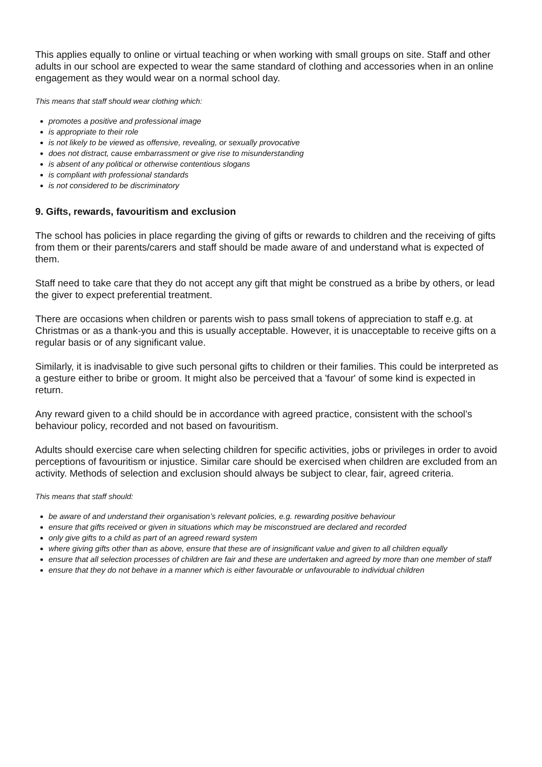This applies equally to online or virtual teaching or when working with small groups on site. Staff and other adults in our school are expected to wear the same standard of clothing and accessories when in an online engagement as they would wear on a normal school day.
This means that staff should wear clothing which:
promotes a positive and professional image
is appropriate to their role
is not likely to be viewed as offensive, revealing, or sexually provocative
does not distract, cause embarrassment or give rise to misunderstanding
is absent of any political or otherwise contentious slogans
is compliant with professional standards
is not considered to be discriminatory
9. Gifts, rewards, favouritism and exclusion
The school has policies in place regarding the giving of gifts or rewards to children and the receiving of gifts from them or their parents/carers and staff should be made aware of and understand what is expected of them.
Staff need to take care that they do not accept any gift that might be construed as a bribe by others, or lead the giver to expect preferential treatment.
There are occasions when children or parents wish to pass small tokens of appreciation to staff e.g. at Christmas or as a thank-you and this is usually acceptable. However, it is unacceptable to receive gifts on a regular basis or of any significant value.
Similarly, it is inadvisable to give such personal gifts to children or their families. This could be interpreted as a gesture either to bribe or groom. It might also be perceived that a 'favour' of some kind is expected in return.
Any reward given to a child should be in accordance with agreed practice, consistent with the school’s behaviour policy, recorded and not based on favouritism.
Adults should exercise care when selecting children for specific activities, jobs or privileges in order to avoid perceptions of favouritism or injustice. Similar care should be exercised when children are excluded from an activity. Methods of selection and exclusion should always be subject to clear, fair, agreed criteria.
This means that staff should:
be aware of and understand their organisation’s relevant policies, e.g. rewarding positive behaviour
ensure that gifts received or given in situations which may be misconstrued are declared and recorded
only give gifts to a child as part of an agreed reward system
where giving gifts other than as above, ensure that these are of insignificant value and given to all children equally
ensure that all selection processes of children are fair and these are undertaken and agreed by more than one member of staff
ensure that they do not behave in a manner which is either favourable or unfavourable to individual children